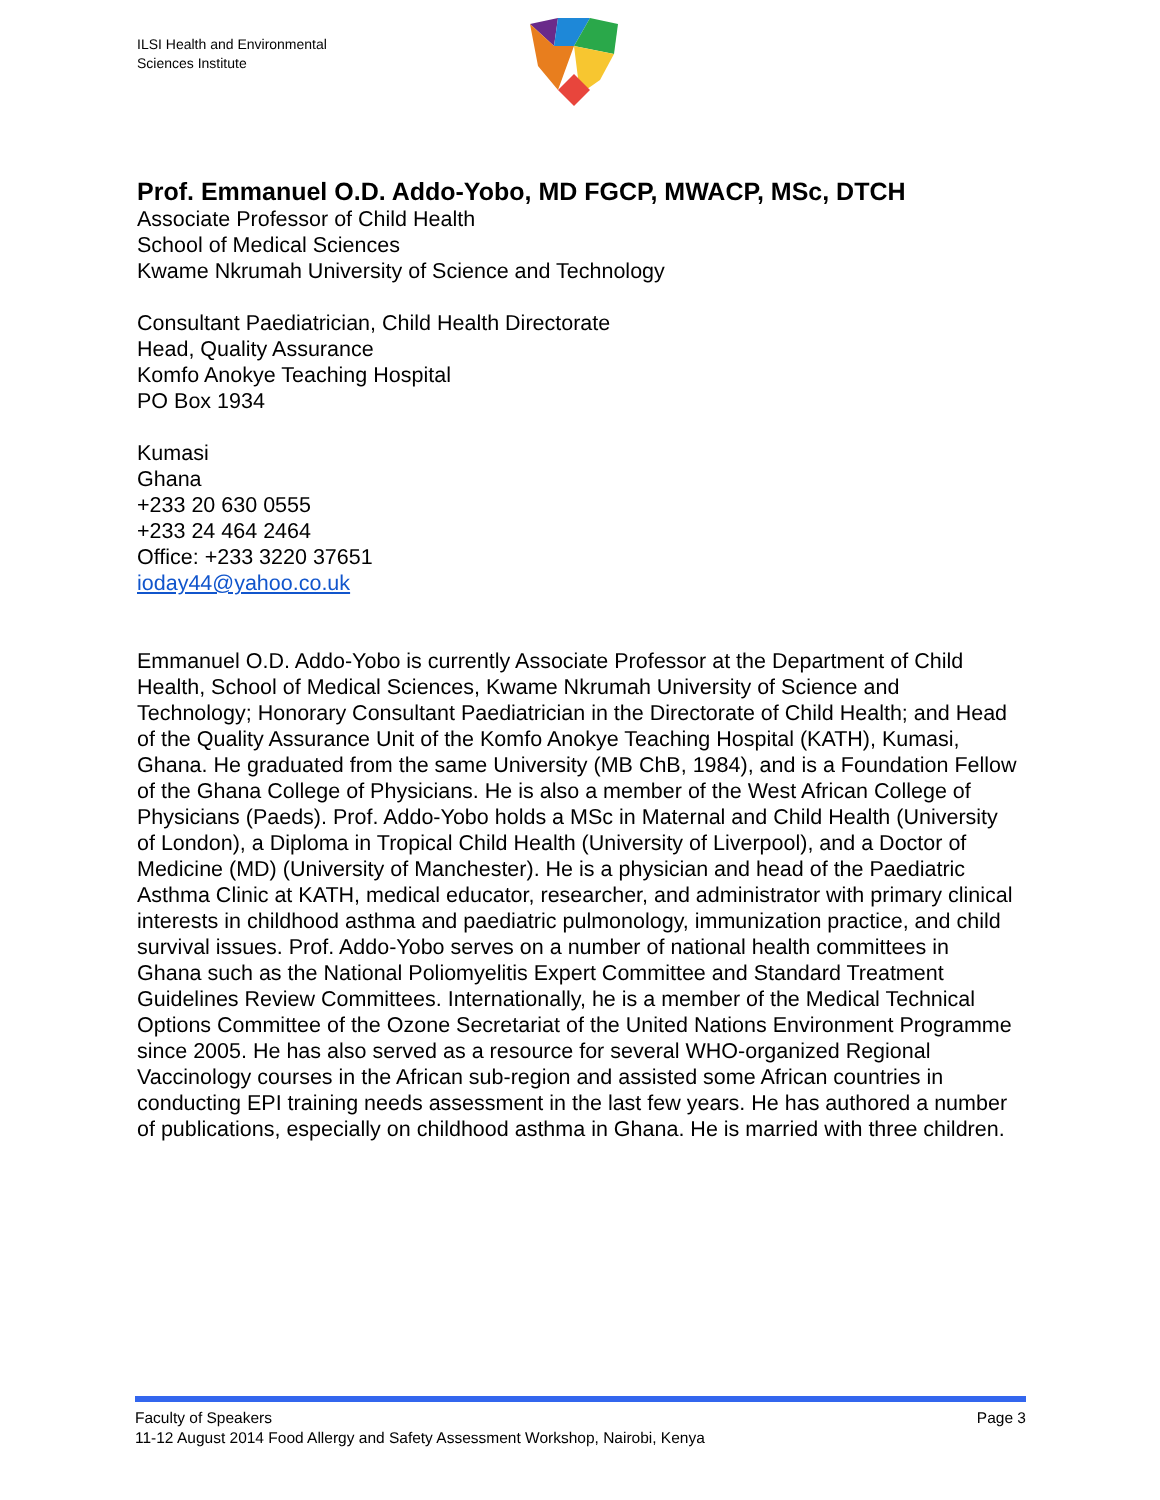ILSI Health and Environmental
Sciences Institute
Prof. Emmanuel O.D. Addo-Yobo, MD FGCP, MWACP, MSc, DTCH
Associate Professor of Child Health
School of Medical Sciences
Kwame Nkrumah University of Science and Technology
Consultant Paediatrician, Child Health Directorate
Head, Quality Assurance
Komfo Anokye Teaching Hospital
PO Box 1934
Kumasi
Ghana
+233 20 630 0555
+233 24 464 2464
Office: +233 3220 37651
ioday44@yahoo.co.uk
Emmanuel O.D. Addo-Yobo is currently Associate Professor at the Department of Child Health, School of Medical Sciences, Kwame Nkrumah University of Science and Technology; Honorary Consultant Paediatrician in the Directorate of Child Health; and Head of the Quality Assurance Unit of the Komfo Anokye Teaching Hospital (KATH), Kumasi, Ghana. He graduated from the same University (MB ChB, 1984), and is a Foundation Fellow of the Ghana College of Physicians. He is also a member of the West African College of Physicians (Paeds). Prof. Addo-Yobo holds a MSc in Maternal and Child Health (University of London), a Diploma in Tropical Child Health (University of Liverpool), and a Doctor of Medicine (MD) (University of Manchester). He is a physician and head of the Paediatric Asthma Clinic at KATH, medical educator, researcher, and administrator with primary clinical interests in childhood asthma and paediatric pulmonology, immunization practice, and child survival issues. Prof. Addo-Yobo serves on a number of national health committees in Ghana such as the National Poliomyelitis Expert Committee and Standard Treatment Guidelines Review Committees. Internationally, he is a member of the Medical Technical Options Committee of the Ozone Secretariat of the United Nations Environment Programme since 2005. He has also served as a resource for several WHO-organized Regional Vaccinology courses in the African sub-region and assisted some African countries in conducting EPI training needs assessment in the last few years. He has authored a number of publications, especially on childhood asthma in Ghana. He is married with three children.
Faculty of Speakers Page 3
11-12 August 2014 Food Allergy and Safety Assessment Workshop, Nairobi, Kenya